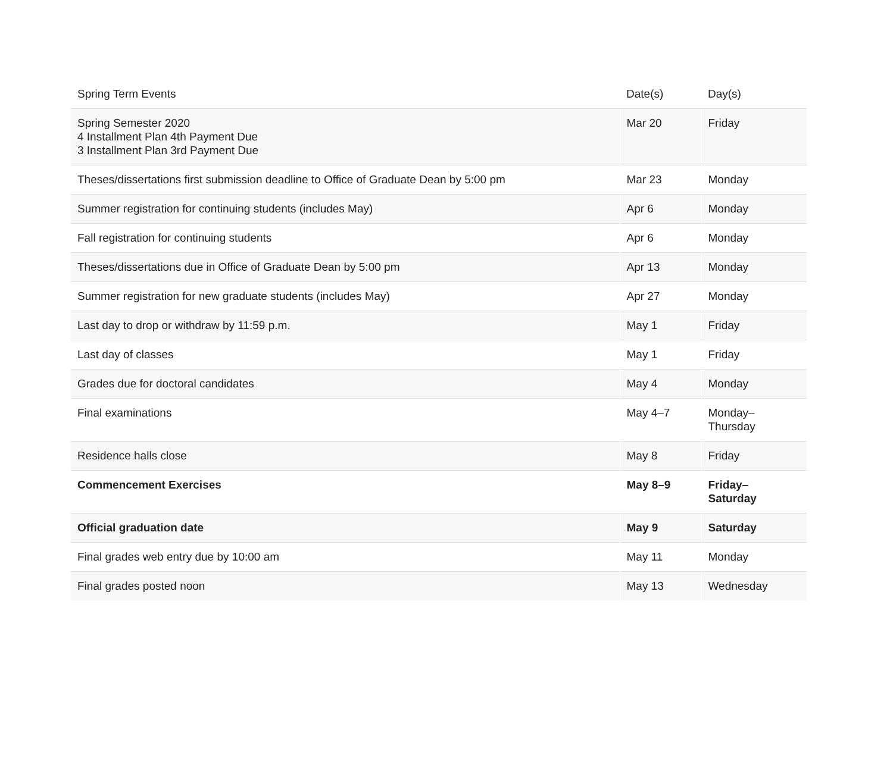| Spring Term Events | Date(s) | Day(s) |
| --- | --- | --- |
| Spring Semester 2020 4 Installment Plan 4th Payment Due 3 Installment Plan 3rd Payment Due | Mar 20 | Friday |
| Theses/dissertations first submission deadline to Office of Graduate Dean by 5:00 pm | Mar 23 | Monday |
| Summer registration for continuing students (includes May) | Apr 6 | Monday |
| Fall registration for continuing students | Apr 6 | Monday |
| Theses/dissertations due in Office of Graduate Dean by 5:00 pm | Apr 13 | Monday |
| Summer registration for new graduate students (includes May) | Apr 27 | Monday |
| Last day to drop or withdraw by 11:59 p.m. | May 1 | Friday |
| Last day of classes | May 1 | Friday |
| Grades due for doctoral candidates | May 4 | Monday |
| Final examinations | May 4–7 | Monday– Thursday |
| Residence halls close | May 8 | Friday |
| Commencement Exercises | May 8–9 | Friday– Saturday |
| Official graduation date | May 9 | Saturday |
| Final grades web entry due by 10:00 am | May 11 | Monday |
| Final grades posted noon | May 13 | Wednesday |